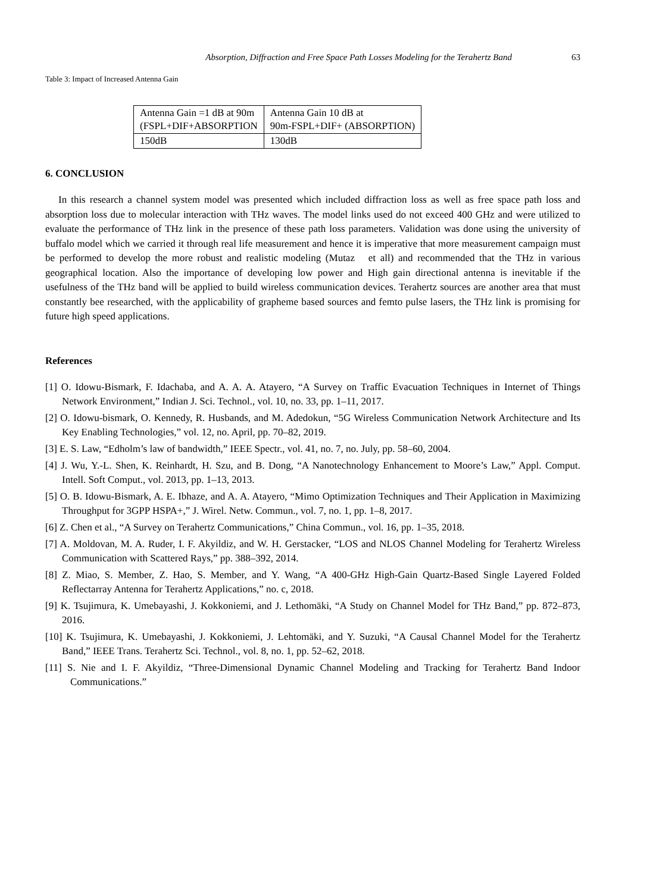Absorption, Diffraction and Free Space Path Losses Modeling for the Terahertz Band 63
Table 3: Impact of Increased Antenna Gain
| Antenna Gain =1 dB at 90m (FSPL+DIF+ABSORPTION | Antenna Gain 10 dB at 90m-FSPL+DIF+ (ABSORPTION) |
| 150dB | 130dB |
6. CONCLUSION
In this research a channel system model was presented which included diffraction loss as well as free space path loss and absorption loss due to molecular interaction with THz waves. The model links used do not exceed 400 GHz and were utilized to evaluate the performance of THz link in the presence of these path loss parameters. Validation was done using the university of buffalo model which we carried it through real life measurement and hence it is imperative that more measurement campaign must be performed to develop the more robust and realistic modeling (Mutaz et all) and recommended that the THz in various geographical location. Also the importance of developing low power and High gain directional antenna is inevitable if the usefulness of the THz band will be applied to build wireless communication devices. Terahertz sources are another area that must constantly bee researched, with the applicability of grapheme based sources and femto pulse lasers, the THz link is promising for future high speed applications.
References
[1] O. Idowu-Bismark, F. Idachaba, and A. A. A. Atayero, “A Survey on Traffic Evacuation Techniques in Internet of Things Network Environment,” Indian J. Sci. Technol., vol. 10, no. 33, pp. 1–11, 2017.
[2] O. Idowu-bismark, O. Kennedy, R. Husbands, and M. Adedokun, “5G Wireless Communication Network Architecture and Its Key Enabling Technologies,” vol. 12, no. April, pp. 70–82, 2019.
[3] E. S. Law, “Edholm’s law of bandwidth,” IEEE Spectr., vol. 41, no. 7, no. July, pp. 58–60, 2004.
[4] J. Wu, Y.-L. Shen, K. Reinhardt, H. Szu, and B. Dong, “A Nanotechnology Enhancement to Moore’s Law,” Appl. Comput. Intell. Soft Comput., vol. 2013, pp. 1–13, 2013.
[5] O. B. Idowu-Bismark, A. E. Ibhaze, and A. A. Atayero, “Mimo Optimization Techniques and Their Application in Maximizing Throughput for 3GPP HSPA+,” J. Wirel. Netw. Commun., vol. 7, no. 1, pp. 1–8, 2017.
[6] Z. Chen et al., “A Survey on Terahertz Communications,” China Commun., vol. 16, pp. 1–35, 2018.
[7] A. Moldovan, M. A. Ruder, I. F. Akyildiz, and W. H. Gerstacker, “LOS and NLOS Channel Modeling for Terahertz Wireless Communication with Scattered Rays,” pp. 388–392, 2014.
[8] Z. Miao, S. Member, Z. Hao, S. Member, and Y. Wang, “A 400-GHz High-Gain Quartz-Based Single Layered Folded Reflectarray Antenna for Terahertz Applications,” no. c, 2018.
[9] K. Tsujimura, K. Umebayashi, J. Kokkoniemi, and J. Lethomäki, “A Study on Channel Model for THz Band,” pp. 872–873, 2016.
[10] K. Tsujimura, K. Umebayashi, J. Kokkoniemi, J. Lehtomäki, and Y. Suzuki, “A Causal Channel Model for the Terahertz Band,” IEEE Trans. Terahertz Sci. Technol., vol. 8, no. 1, pp. 52–62, 2018.
[11] S. Nie and I. F. Akyildiz, “Three-Dimensional Dynamic Channel Modeling and Tracking for Terahertz Band Indoor Communications.”